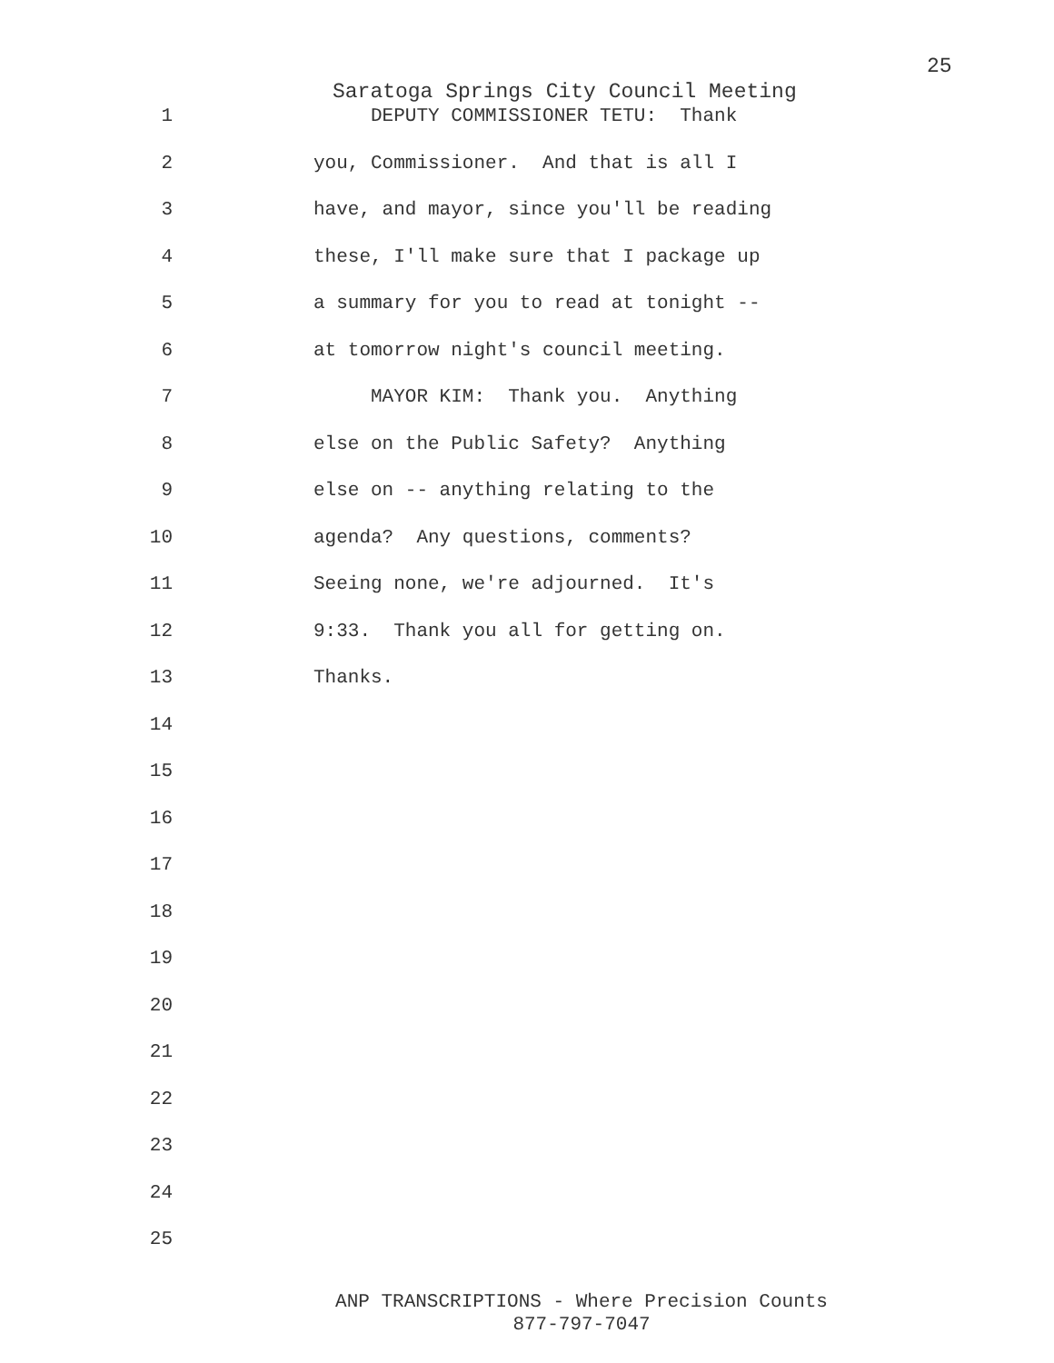25
Saratoga Springs City Council Meeting
1 DEPUTY COMMISSIONER TETU: Thank
2 you, Commissioner. And that is all I
3 have, and mayor, since you'll be reading
4 these, I'll make sure that I package up
5 a summary for you to read at tonight --
6 at tomorrow night's council meeting.
7 MAYOR KIM: Thank you. Anything
8 else on the Public Safety? Anything
9 else on -- anything relating to the
10 agenda? Any questions, comments?
11 Seeing none, we're adjourned. It's
12 9:33. Thank you all for getting on.
13 Thanks.
14
15
16
17
18
19
20
21
22
23
24
25
ANP TRANSCRIPTIONS - Where Precision Counts
877-797-7047